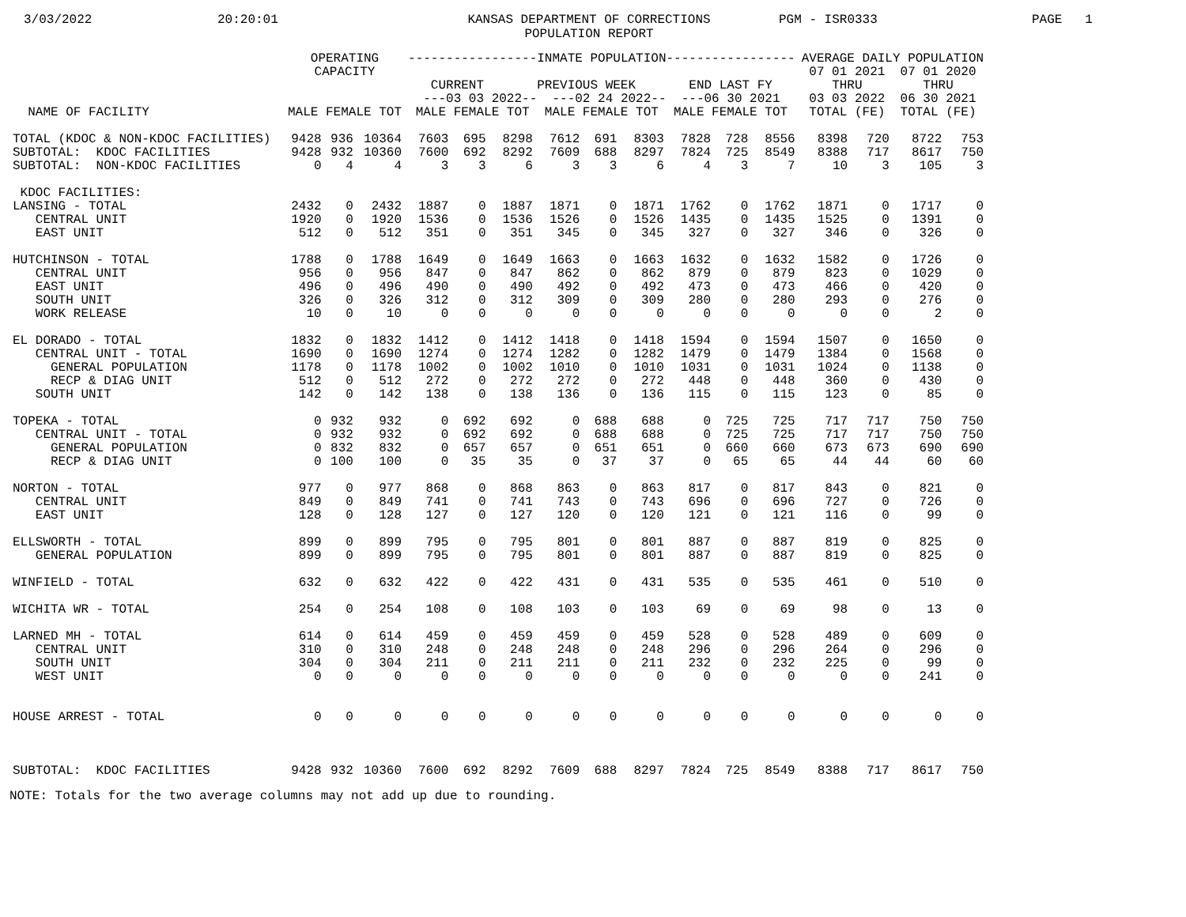3/03/2022
20:20:01
KANSAS DEPARTMENT OF CORRECTIONS
POPULATION REPORT
PGM - ISR0333
PAGE 1
| NAME OF FACILITY | OPERATING CAPACITY MALE FEMALE TOT | | | -----------------INMATE POPULATION----------------- CURRENT PREVIOUS WEEK END LAST FY ---03 03 2022-- ---02 24 2022-- ---06 30 2021 MALE FEMALE TOT MALE FEMALE TOT MALE FEMALE TOT | | | | | | | | | AVERAGE DAILY POPULATION 07 01 2021 07 01 2020 THRU THRU 03 03 2022 06 30 2021 TOTAL (FE) TOTAL (FE) | | | |
| --- | --- | --- | --- | --- | --- | --- | --- | --- | --- | --- | --- | --- | --- | --- | --- | --- |
| TOTAL (KDOC & NON-KDOC FACILITIES) | 9428 | 936 | 10364 | 7603 | 695 | 8298 | 7612 | 691 | 8303 | 7828 | 728 | 8556 | 8398 | 720 | 8722 | 753 |
| SUBTOTAL: KDOC FACILITIES | 9428 | 932 | 10360 | 7600 | 692 | 8292 | 7609 | 688 | 8297 | 7824 | 725 | 8549 | 8388 | 717 | 8617 | 750 |
| SUBTOTAL: NON-KDOC FACILITIES | 0 | 4 | 4 | 3 | 3 | 6 | 3 | 3 | 6 | 4 | 3 | 7 | 10 | 3 | 105 | 3 |
| KDOC FACILITIES: | | | | | | | | | | | | | | | | |
| LANSING - TOTAL | 2432 | 0 | 2432 | 1887 | 0 | 1887 | 1871 | 0 | 1871 | 1762 | 0 | 1762 | 1871 | 0 | 1717 | 0 |
| CENTRAL UNIT | 1920 | 0 | 1920 | 1536 | 0 | 1536 | 1526 | 0 | 1526 | 1435 | 0 | 1435 | 1525 | 0 | 1391 | 0 |
| EAST UNIT | 512 | 0 | 512 | 351 | 0 | 351 | 345 | 0 | 345 | 327 | 0 | 327 | 346 | 0 | 326 | 0 |
| HUTCHINSON - TOTAL | 1788 | 0 | 1788 | 1649 | 0 | 1649 | 1663 | 0 | 1663 | 1632 | 0 | 1632 | 1582 | 0 | 1726 | 0 |
| CENTRAL UNIT | 956 | 0 | 956 | 847 | 0 | 847 | 862 | 0 | 862 | 879 | 0 | 879 | 823 | 0 | 1029 | 0 |
| EAST UNIT | 496 | 0 | 496 | 490 | 0 | 490 | 492 | 0 | 492 | 473 | 0 | 473 | 466 | 0 | 420 | 0 |
| SOUTH UNIT | 326 | 0 | 326 | 312 | 0 | 312 | 309 | 0 | 309 | 280 | 0 | 280 | 293 | 0 | 276 | 0 |
| WORK RELEASE | 10 | 0 | 10 | 0 | 0 | 0 | 0 | 0 | 0 | 0 | 0 | 0 | 0 | 0 | 2 | 0 |
| EL DORADO - TOTAL | 1832 | 0 | 1832 | 1412 | 0 | 1412 | 1418 | 0 | 1418 | 1594 | 0 | 1594 | 1507 | 0 | 1650 | 0 |
| CENTRAL UNIT - TOTAL | 1690 | 0 | 1690 | 1274 | 0 | 1274 | 1282 | 0 | 1282 | 1479 | 0 | 1479 | 1384 | 0 | 1568 | 0 |
| GENERAL POPULATION | 1178 | 0 | 1178 | 1002 | 0 | 1002 | 1010 | 0 | 1010 | 1031 | 0 | 1031 | 1024 | 0 | 1138 | 0 |
| RECP & DIAG UNIT | 512 | 0 | 512 | 272 | 0 | 272 | 272 | 0 | 272 | 448 | 0 | 448 | 360 | 0 | 430 | 0 |
| SOUTH UNIT | 142 | 0 | 142 | 138 | 0 | 138 | 136 | 0 | 136 | 115 | 0 | 115 | 123 | 0 | 85 | 0 |
| TOPEKA - TOTAL | 0 | 932 | 932 | 0 | 692 | 692 | 0 | 688 | 688 | 0 | 725 | 725 | 717 | 717 | 750 | 750 |
| CENTRAL UNIT - TOTAL | 0 | 932 | 932 | 0 | 692 | 692 | 0 | 688 | 688 | 0 | 725 | 725 | 717 | 717 | 750 | 750 |
| GENERAL POPULATION | 0 | 832 | 832 | 0 | 657 | 657 | 0 | 651 | 651 | 0 | 660 | 660 | 673 | 673 | 690 | 690 |
| RECP & DIAG UNIT | 0 | 100 | 100 | 0 | 35 | 35 | 0 | 37 | 37 | 0 | 65 | 65 | 44 | 44 | 60 | 60 |
| NORTON - TOTAL | 977 | 0 | 977 | 868 | 0 | 868 | 863 | 0 | 863 | 817 | 0 | 817 | 843 | 0 | 821 | 0 |
| CENTRAL UNIT | 849 | 0 | 849 | 741 | 0 | 741 | 743 | 0 | 743 | 696 | 0 | 696 | 727 | 0 | 726 | 0 |
| EAST UNIT | 128 | 0 | 128 | 127 | 0 | 127 | 120 | 0 | 120 | 121 | 0 | 121 | 116 | 0 | 99 | 0 |
| ELLSWORTH - TOTAL | 899 | 0 | 899 | 795 | 0 | 795 | 801 | 0 | 801 | 887 | 0 | 887 | 819 | 0 | 825 | 0 |
| GENERAL POPULATION | 899 | 0 | 899 | 795 | 0 | 795 | 801 | 0 | 801 | 887 | 0 | 887 | 819 | 0 | 825 | 0 |
| WINFIELD - TOTAL | 632 | 0 | 632 | 422 | 0 | 422 | 431 | 0 | 431 | 535 | 0 | 535 | 461 | 0 | 510 | 0 |
| WICHITA WR - TOTAL | 254 | 0 | 254 | 108 | 0 | 108 | 103 | 0 | 103 | 69 | 0 | 69 | 98 | 0 | 13 | 0 |
| LARNED MH - TOTAL | 614 | 0 | 614 | 459 | 0 | 459 | 459 | 0 | 459 | 528 | 0 | 528 | 489 | 0 | 609 | 0 |
| CENTRAL UNIT | 310 | 0 | 310 | 248 | 0 | 248 | 248 | 0 | 248 | 296 | 0 | 296 | 264 | 0 | 296 | 0 |
| SOUTH UNIT | 304 | 0 | 304 | 211 | 0 | 211 | 211 | 0 | 211 | 232 | 0 | 232 | 225 | 0 | 99 | 0 |
| WEST UNIT | 0 | 0 | 0 | 0 | 0 | 0 | 0 | 0 | 0 | 0 | 0 | 0 | 0 | 0 | 241 | 0 |
| HOUSE ARREST - TOTAL | 0 | 0 | 0 | 0 | 0 | 0 | 0 | 0 | 0 | 0 | 0 | 0 | 0 | 0 | 0 | 0 |
| SUBTOTAL: KDOC FACILITIES | 9428 | 932 | 10360 | 7600 | 692 | 8292 | 7609 | 688 | 8297 | 7824 | 725 | 8549 | 8388 | 717 | 8617 | 750 |
NOTE: Totals for the two average columns may not add up due to rounding.